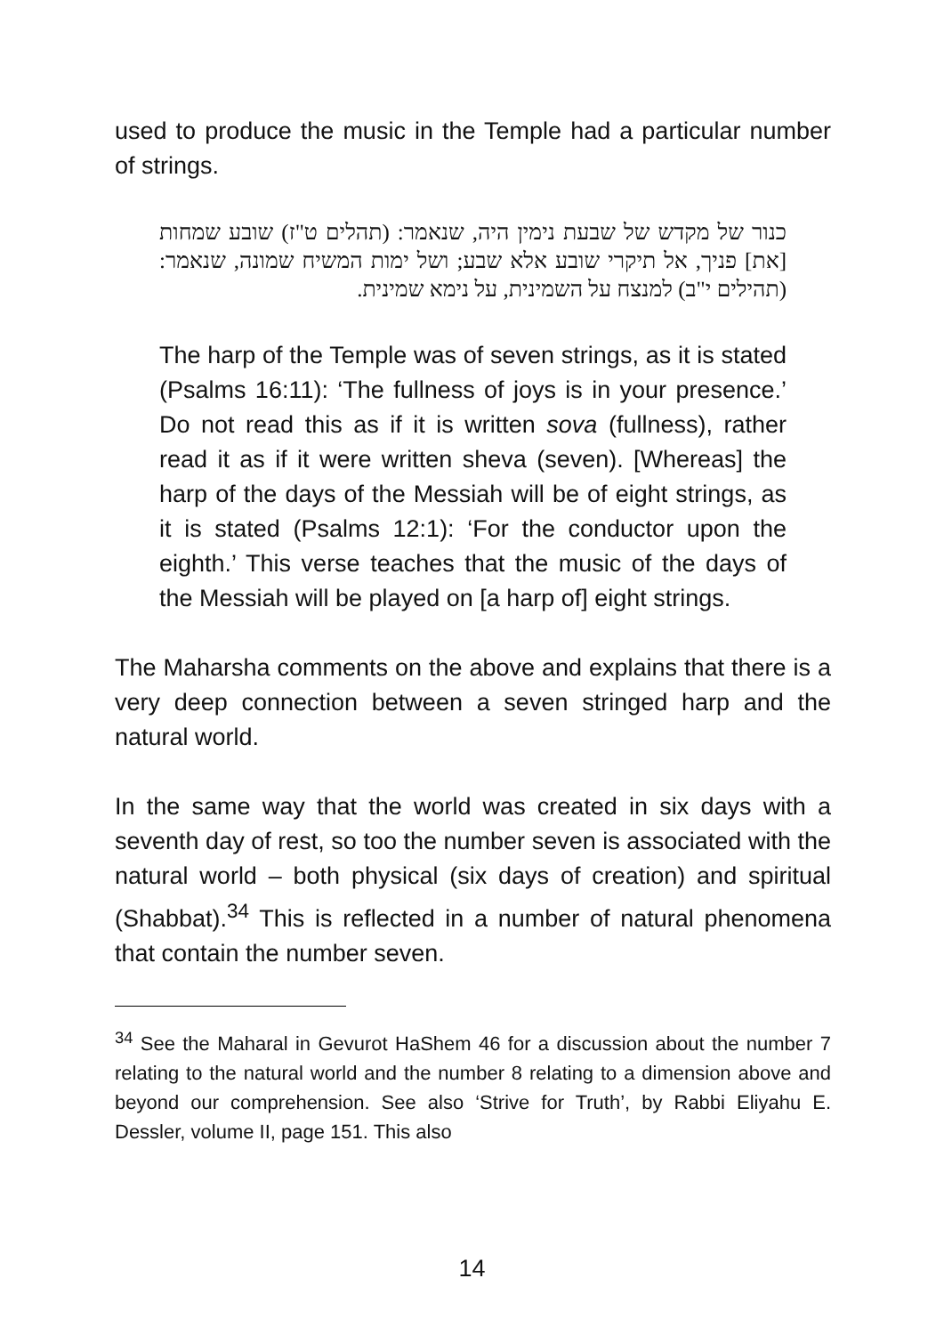used to produce the music in the Temple had a particular number of strings.
כנור של מקדש של שבעת נימין היה, שנאמר: (תהלים ט"ז) שובע שמחות [את] פניך, אל תיקרי שובע אלא שבע; ושל ימות המשיח שמונה, שנאמר: (תהילים י"ב) למנצח על השמינית, על נימא שמינית.
The harp of the Temple was of seven strings, as it is stated (Psalms 16:11): ‘The fullness of joys is in your presence.’ Do not read this as if it is written sova (fullness), rather read it as if it were written sheva (seven). [Whereas] the harp of the days of the Messiah will be of eight strings, as it is stated (Psalms 12:1): ‘For the conductor upon the eighth.’ This verse teaches that the music of the days of the Messiah will be played on [a harp of] eight strings.
The Maharsha comments on the above and explains that there is a very deep connection between a seven stringed harp and the natural world.
In the same way that the world was created in six days with a seventh day of rest, so too the number seven is associated with the natural world – both physical (six days of creation) and spiritual (Shabbat).<sup>34</sup> This is reflected in a number of natural phenomena that contain the number seven.
<sup>34</sup> See the Maharal in Gevurot HaShem 46 for a discussion about the number 7 relating to the natural world and the number 8 relating to a dimension above and beyond our comprehension. See also ‘Strive for Truth’, by Rabbi Eliyahu E. Dessler, volume II, page 151. This also
14